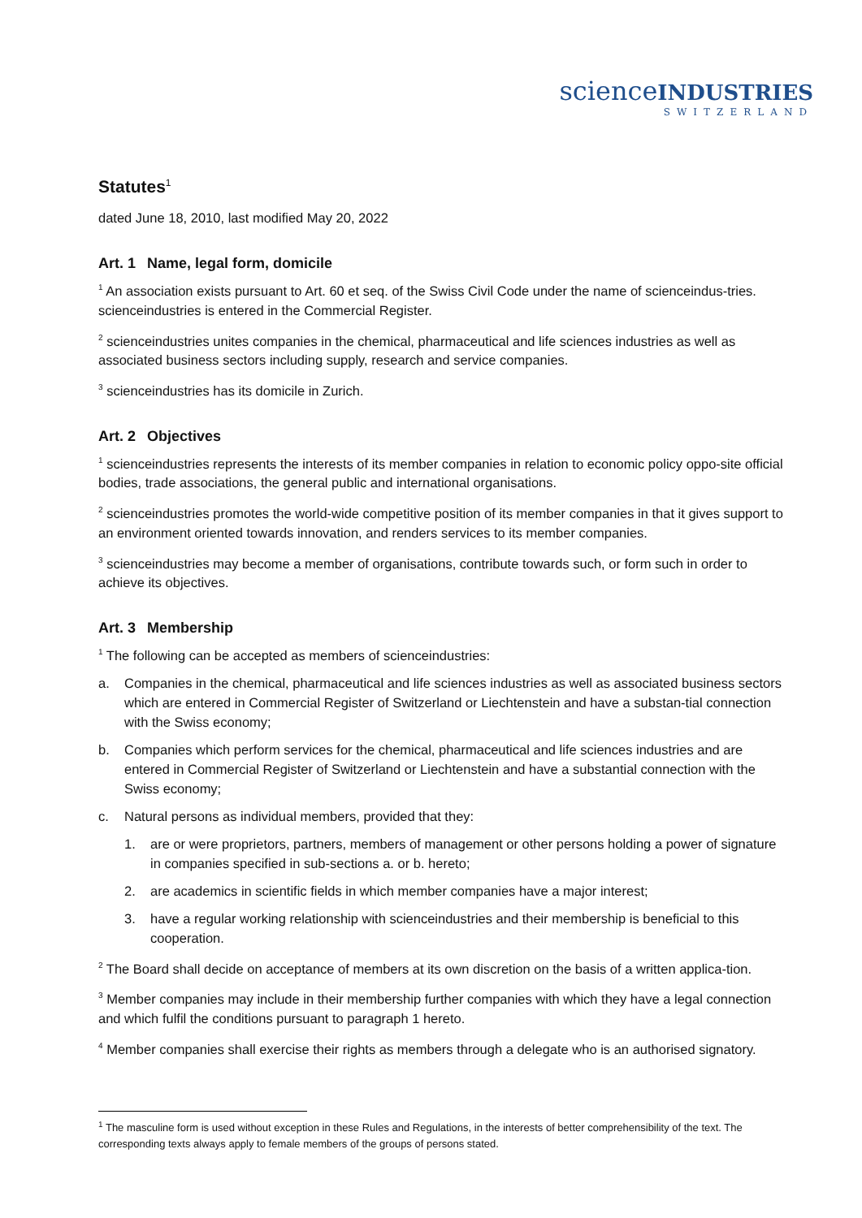scienceINDUSTRIES
SWITZERLAND
Statutes<sup>1</sup>
dated June 18, 2010, last modified May 20, 2022
Art. 1 Name, legal form, domicile
<sup>1</sup> An association exists pursuant to Art. 60 et seq. of the Swiss Civil Code under the name of scienceindus-tries. scienceindustries is entered in the Commercial Register.
<sup>2</sup> scienceindustries unites companies in the chemical, pharmaceutical and life sciences industries as well as associated business sectors including supply, research and service companies.
<sup>3</sup> scienceindustries has its domicile in Zurich.
Art. 2 Objectives
<sup>1</sup> scienceindustries represents the interests of its member companies in relation to economic policy oppo-site official bodies, trade associations, the general public and international organisations.
<sup>2</sup> scienceindustries promotes the world-wide competitive position of its member companies in that it gives support to an environment oriented towards innovation, and renders services to its member companies.
<sup>3</sup> scienceindustries may become a member of organisations, contribute towards such, or form such in order to achieve its objectives.
Art. 3 Membership
<sup>1</sup> The following can be accepted as members of scienceindustries:
a. Companies in the chemical, pharmaceutical and life sciences industries as well as associated business sectors which are entered in Commercial Register of Switzerland or Liechtenstein and have a substan-tial connection with the Swiss economy;
b. Companies which perform services for the chemical, pharmaceutical and life sciences industries and are entered in Commercial Register of Switzerland or Liechtenstein and have a substantial connection with the Swiss economy;
c. Natural persons as individual members, provided that they:
1. are or were proprietors, partners, members of management or other persons holding a power of signature in companies specified in sub-sections a. or b. hereto;
2. are academics in scientific fields in which member companies have a major interest;
3. have a regular working relationship with scienceindustries and their membership is beneficial to this cooperation.
<sup>2</sup> The Board shall decide on acceptance of members at its own discretion on the basis of a written applica-tion.
<sup>3</sup> Member companies may include in their membership further companies with which they have a legal connection and which fulfil the conditions pursuant to paragraph 1 hereto.
<sup>4</sup> Member companies shall exercise their rights as members through a delegate who is an authorised signatory.
<sup>1</sup> The masculine form is used without exception in these Rules and Regulations, in the interests of better comprehensibility of the text. The corresponding texts always apply to female members of the groups of persons stated.